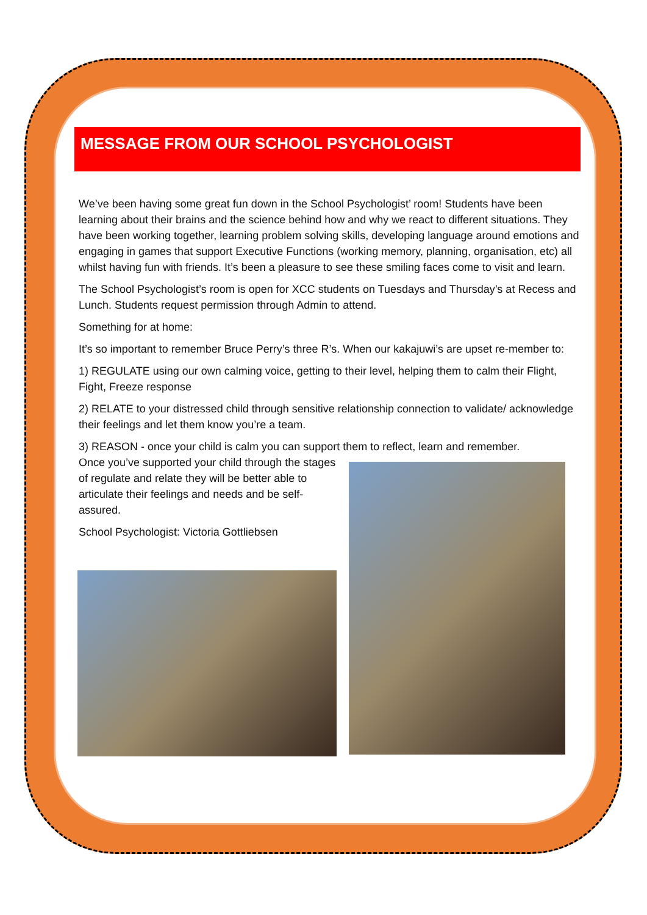MESSAGE FROM OUR SCHOOL PSYCHOLOGIST
We’ve been having some great fun down in the School Psychologist’ room! Students have been learning about their brains and the science behind how and why we react to different situations. They have been working together, learning problem solving skills, developing language around emotions and engaging in games that support Executive Functions (working memory, planning, organisation, etc) all whilst having fun with friends. It’s been a pleasure to see these smiling faces come to visit and learn.
The School Psychologist’s room is open for XCC students on Tuesdays and Thursday’s at Recess and Lunch. Students request permission through Admin to attend.
Something for at home:
It’s so important to remember Bruce Perry’s three R’s. When our kakajuwi’s are upset re-member to:
1) REGULATE using our own calming voice, getting to their level, helping them to calm their Flight, Fight, Freeze response
2) RELATE to your distressed child through sensitive relationship connection to validate/ acknowledge their feelings and let them know you’re a team.
3) REASON - once your child is calm you can support them to reflect, learn and remember.
Once you’ve supported your child through the stages of regulate and relate they will be better able to articulate their feelings and needs and be self-assured.
School Psychologist: Victoria Gottliebsen